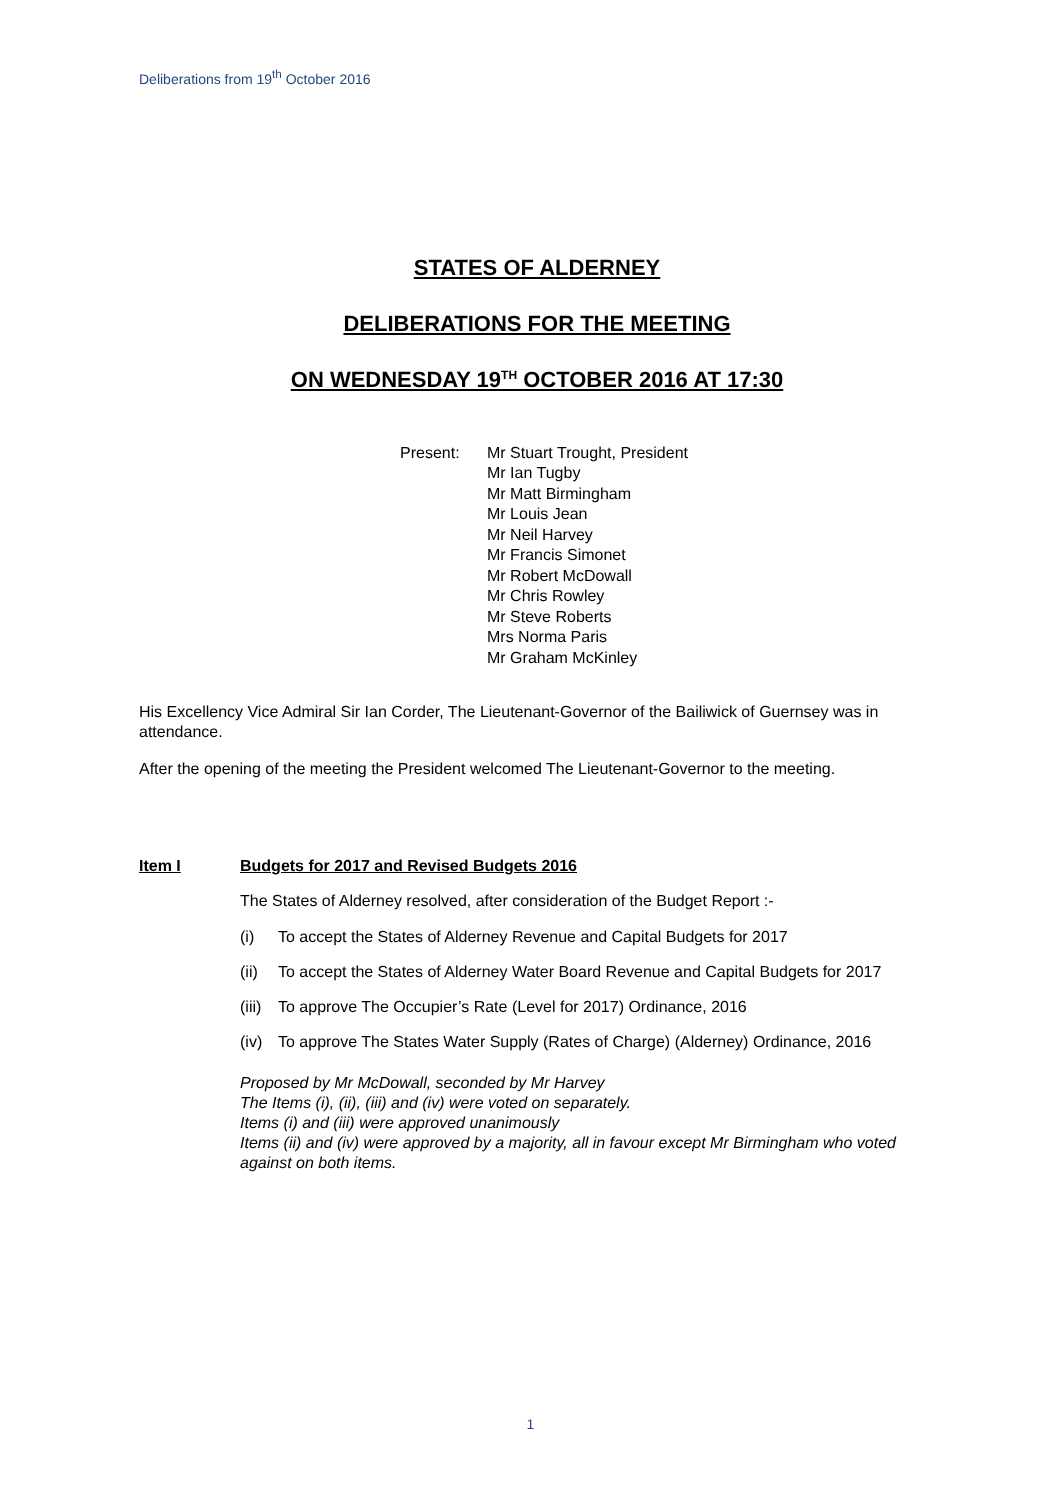Deliberations from 19<sup>th</sup> October 2016
STATES OF ALDERNEY
DELIBERATIONS FOR THE MEETING
ON WEDNESDAY 19<sup>TH</sup> OCTOBER 2016 AT 17:30
Present: Mr Stuart Trought, President
Mr Ian Tugby
Mr Matt Birmingham
Mr Louis Jean
Mr Neil Harvey
Mr Francis Simonet
Mr Robert McDowall
Mr Chris Rowley
Mr Steve Roberts
Mrs Norma Paris
Mr Graham McKinley
His Excellency Vice Admiral Sir Ian Corder, The Lieutenant-Governor of the Bailiwick of Guernsey was in attendance.
After the opening of the meeting the President welcomed The Lieutenant-Governor to the meeting.
Item I Budgets for 2017 and Revised Budgets 2016
The States of Alderney resolved, after consideration of the Budget Report :-
(i) To accept the States of Alderney Revenue and Capital Budgets for 2017
(ii)
To accept the States of Alderney Water Board Revenue and Capital Budgets for 2017
(iii)
To approve The Occupier’s Rate (Level for 2017) Ordinance, 2016
(iv)
To approve The States Water Supply (Rates of Charge) (Alderney) Ordinance, 2016
Proposed by Mr McDowall, seconded by Mr Harvey
The Items (i), (ii), (iii) and (iv) were voted on separately.
Items (i) and (iii) were approved unanimously
Items (ii) and (iv) were approved by a majority, all in favour except Mr Birmingham who voted against on both items.
1